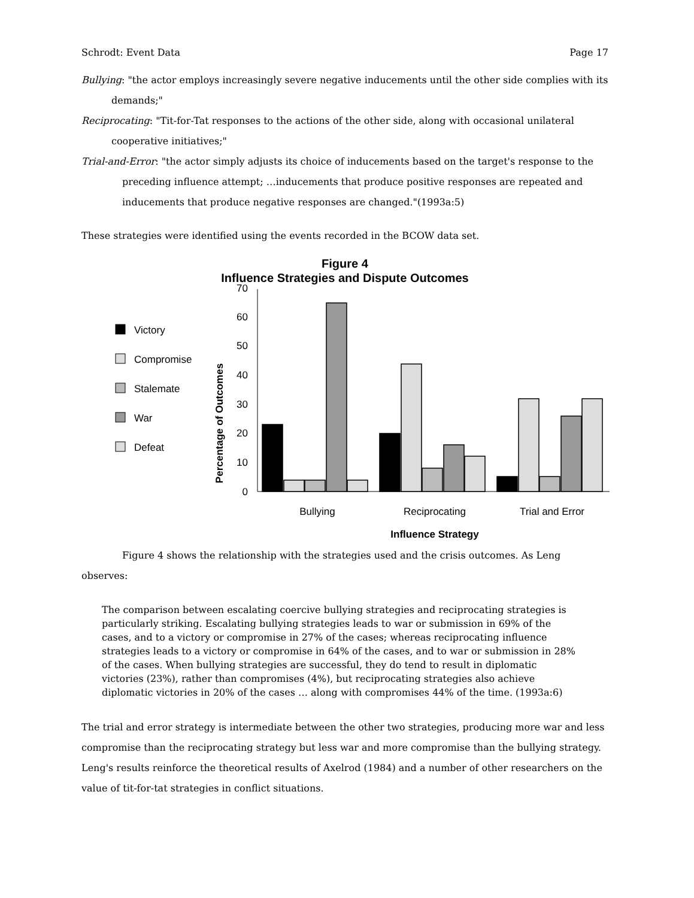Schrodt: Event Data Page 17
Bullying: "the actor employs increasingly severe negative inducements until the other side complies with its demands;"
Reciprocating: "Tit-for-Tat responses to the actions of the other side, along with occasional unilateral cooperative initiatives;"
Trial-and-Error: "the actor simply adjusts its choice of inducements based on the target's response to the preceding influence attempt; …inducements that produce positive responses are repeated and inducements that produce negative responses are changed."(1993a:5)
These strategies were identified using the events recorded in the BCOW data set.
Figure 4
Influence Strategies and Dispute Outcomes
Victory
Compromise
Stalemate
War
Defeat
Percentage of Outcomes
0
10
20
30
40
50
60
70
Bullying
Reciprocating
Trial and Error
Influence Strategy
Figure 4 shows the relationship with the strategies used and the crisis outcomes. As Leng observes:
The comparison between escalating coercive bullying strategies and reciprocating strategies is particularly striking. Escalating bullying strategies leads to war or submission in 69% of the cases, and to a victory or compromise in 27% of the cases; whereas reciprocating influence strategies leads to a victory or compromise in 64% of the cases, and to war or submission in 28% of the cases. When bullying strategies are successful, they do tend to result in diplomatic victories (23%), rather than compromises (4%), but reciprocating strategies also achieve diplomatic victories in 20% of the cases … along with compromises 44% of the time. (1993a:6)
The trial and error strategy is intermediate between the other two strategies, producing more war and less compromise than the reciprocating strategy but less war and more compromise than the bullying strategy. Leng's results reinforce the theoretical results of Axelrod (1984) and a number of other researchers on the value of tit-for-tat strategies in conflict situations.